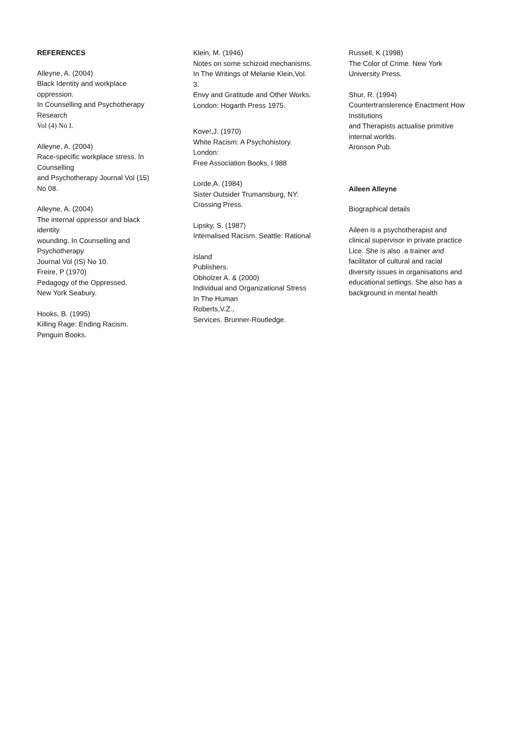REFERENCES
Alleyne, A. (2004)
Black Identity and workplace
oppression.
In Counselling and Psychotherapy
Research
Vol (4) No I.
Alleyne, A. (2004)
Race-specific workplace stress. In
Counselling
and Psychotherapy Journal Vol (15)
No 08.
Alleyne, A. (2004)
The internal oppressor and black
identity
wounding. In Counselling and
Psychotherapy
Journal Vol (IS) No 10.
Freire, P (1970)
Pedagogy of the Oppressed.
New York Seabury.
Hooks, B. (1995)
Killing Rage: Ending Racism.
Penguin Books.
Klein, M. (1946)
Notes on some schizoid mechanisms.
In The Writings of Melanie Klein,Vol.
3.
Envy and Gratitude and Other Works.
London: Hogarth Press 1975.
Kove!,J. (1970)
White Racism: A Psychohistory.
London:
Free Association Books, I 988
Lorde,A. (1984)
Sister Outsider Trumansburg, NY:
Crossing Press.
Lipsky, S. (1987)
Intemalised Racism. Seattle: Rational
Island
Publishers.
Obholzer A. & (2000)
Individual and Organizational Stress
In The Human
Roberts,V.Z.,
Services. Brunner-Routledge.
Russell, K (1998)
The Color of Crime. New York
University Press.
Shur, R. (1994)
Countertranslerence Enactment How
Institutions
and Therapists actualise primitive
internal worlds.
Aronson Pub.
Aileen Alleyne
Biographical details
Aileen is a psychotherapist and
clinical supervisor in private practice
Lice. She is also .a trainer and
facilitator of cultural and racial
diversity issues in organisations and
educational settings. She also has a
background in mental health